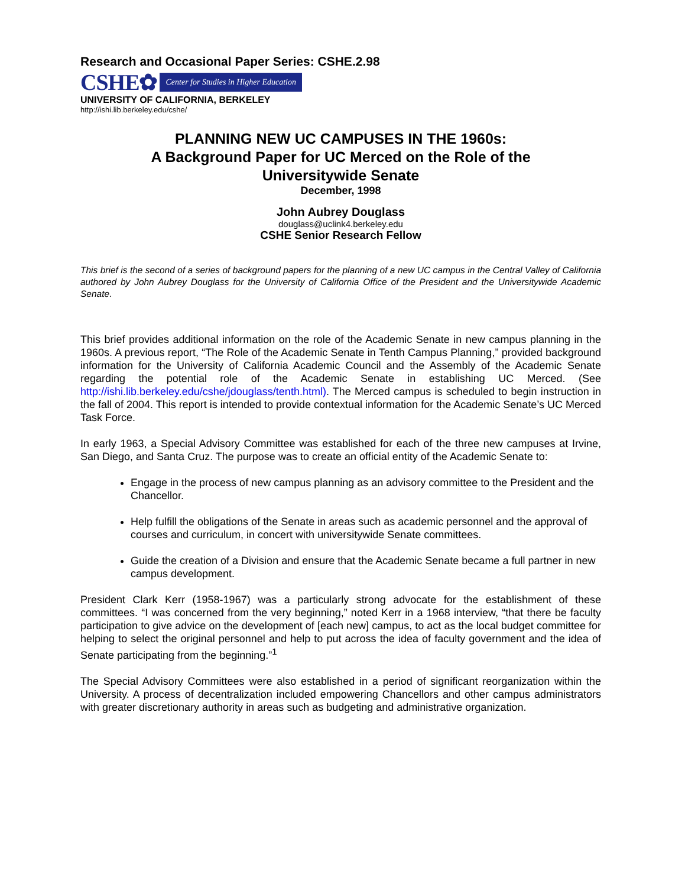Research and Occasional Paper Series: CSHE.2.98
CSHE✿ Center for Studies in Higher Education
UNIVERSITY OF CALIFORNIA, BERKELEY
http://ishi.lib.berkeley.edu/cshe/
PLANNING NEW UC CAMPUSES IN THE 1960s:
A Background Paper for UC Merced on the Role of the
Universitywide Senate
December, 1998
John Aubrey Douglass
douglass@uclink4.berkeley.edu
CSHE Senior Research Fellow
This brief is the second of a series of background papers for the planning of a new UC campus in the Central Valley of California authored by John Aubrey Douglass for the University of California Office of the President and the Universitywide Academic Senate.
This brief provides additional information on the role of the Academic Senate in new campus planning in the 1960s. A previous report, “The Role of the Academic Senate in Tenth Campus Planning,” provided background information for the University of California Academic Council and the Assembly of the Academic Senate regarding the potential role of the Academic Senate in establishing UC Merced. (See http://ishi.lib.berkeley.edu/cshe/jdouglass/tenth.html). The Merced campus is scheduled to begin instruction in the fall of 2004. This report is intended to provide contextual information for the Academic Senate’s UC Merced Task Force.
In early 1963, a Special Advisory Committee was established for each of the three new campuses at Irvine, San Diego, and Santa Cruz. The purpose was to create an official entity of the Academic Senate to:
Engage in the process of new campus planning as an advisory committee to the President and the Chancellor.
Help fulfill the obligations of the Senate in areas such as academic personnel and the approval of courses and curriculum, in concert with universitywide Senate committees.
Guide the creation of a Division and ensure that the Academic Senate became a full partner in new campus development.
President Clark Kerr (1958-1967) was a particularly strong advocate for the establishment of these committees. “I was concerned from the very beginning,” noted Kerr in a 1968 interview, “that there be faculty participation to give advice on the development of [each new] campus, to act as the local budget committee for helping to select the original personnel and help to put across the idea of faculty government and the idea of Senate participating from the beginning.”<sup>1</sup>
The Special Advisory Committees were also established in a period of significant reorganization within the University. A process of decentralization included empowering Chancellors and other campus administrators with greater discretionary authority in areas such as budgeting and administrative organization.